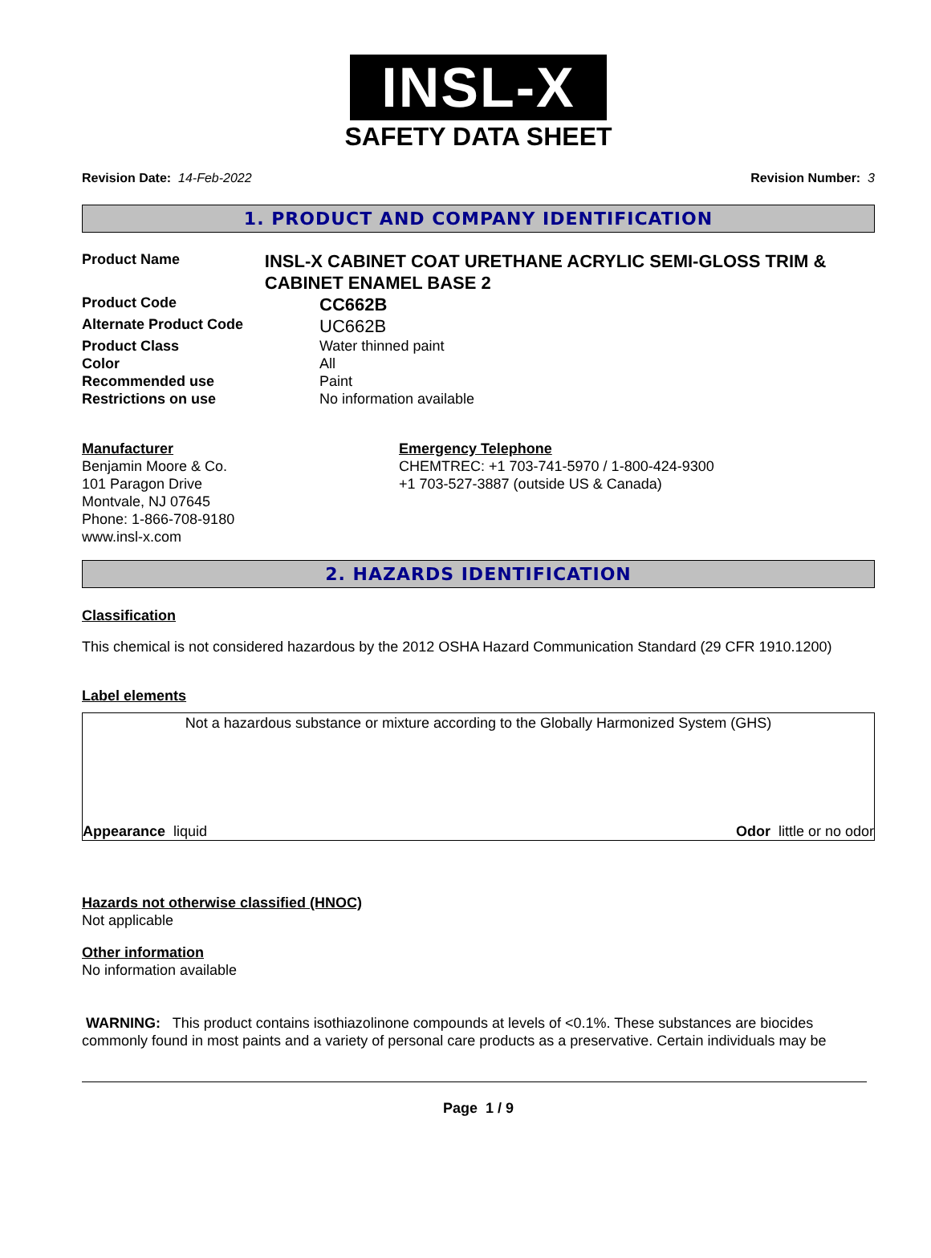INSL-X
SAFETY DATA SHEET
Revision Date: 14-Feb-2022 Revision Number: 3
1. PRODUCT AND COMPANY IDENTIFICATION
Product Name
INSL-X CABINET COAT URETHANE ACRYLIC SEMI-GLOSS TRIM & CABINET ENAMEL BASE 2
Product Code
CC662B
Alternate Product Code
UC662B
Product Class Water thinned paint
Color All
Recommended use Paint
Restrictions on use No information available
Manufacturer
Benjamin Moore & Co.
101 Paragon Drive
Montvale, NJ 07645
Phone: 1-866-708-9180
www.insl-x.com
Emergency Telephone
CHEMTREC: +1 703-741-5970 / 1-800-424-9300
+1 703-527-3887 (outside US & Canada)
2. HAZARDS IDENTIFICATION
Classification
This chemical is not considered hazardous by the 2012 OSHA Hazard Communication Standard (29 CFR 1910.1200)
Label elements
Not a hazardous substance or mixture according to the Globally Harmonized System (GHS)
Appearance liquid Odor little or no odor
Hazards not otherwise classified (HNOC)
Not applicable
Other information
No information available
WARNING: This product contains isothiazolinone compounds at levels of <0.1%. These substances are biocides commonly found in most paints and a variety of personal care products as a preservative. Certain individuals may be
Page 1 / 9